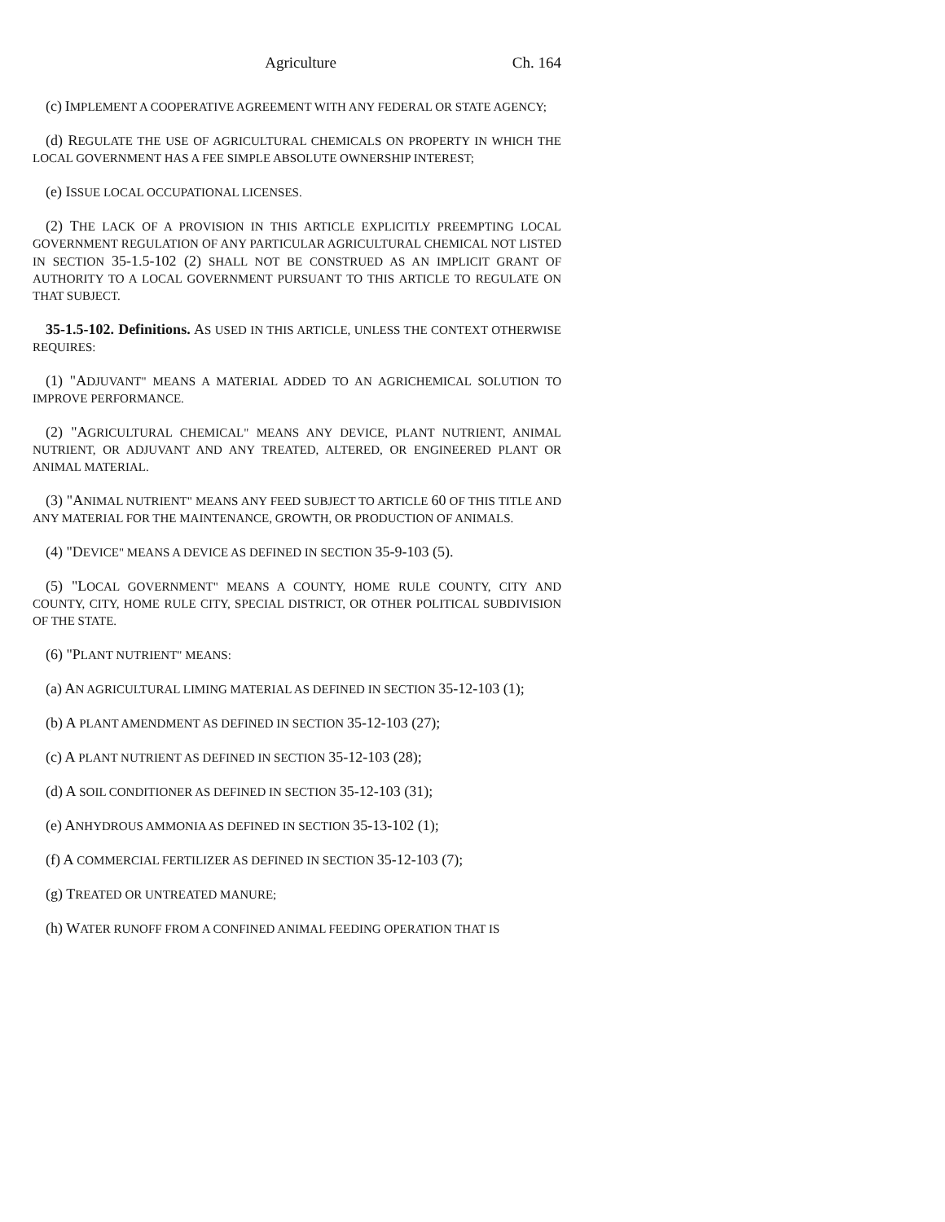Agriculture Ch. 164
(c) IMPLEMENT A COOPERATIVE AGREEMENT WITH ANY FEDERAL OR STATE AGENCY;
(d) REGULATE THE USE OF AGRICULTURAL CHEMICALS ON PROPERTY IN WHICH THE LOCAL GOVERNMENT HAS A FEE SIMPLE ABSOLUTE OWNERSHIP INTEREST;
(e) ISSUE LOCAL OCCUPATIONAL LICENSES.
(2) THE LACK OF A PROVISION IN THIS ARTICLE EXPLICITLY PREEMPTING LOCAL GOVERNMENT REGULATION OF ANY PARTICULAR AGRICULTURAL CHEMICAL NOT LISTED IN SECTION 35-1.5-102 (2) SHALL NOT BE CONSTRUED AS AN IMPLICIT GRANT OF AUTHORITY TO A LOCAL GOVERNMENT PURSUANT TO THIS ARTICLE TO REGULATE ON THAT SUBJECT.
35-1.5-102. Definitions. AS USED IN THIS ARTICLE, UNLESS THE CONTEXT OTHERWISE REQUIRES:
(1) "ADJUVANT" MEANS A MATERIAL ADDED TO AN AGRICHEMICAL SOLUTION TO IMPROVE PERFORMANCE.
(2) "AGRICULTURAL CHEMICAL" MEANS ANY DEVICE, PLANT NUTRIENT, ANIMAL NUTRIENT, OR ADJUVANT AND ANY TREATED, ALTERED, OR ENGINEERED PLANT OR ANIMAL MATERIAL.
(3) "ANIMAL NUTRIENT" MEANS ANY FEED SUBJECT TO ARTICLE 60 OF THIS TITLE AND ANY MATERIAL FOR THE MAINTENANCE, GROWTH, OR PRODUCTION OF ANIMALS.
(4) "DEVICE" MEANS A DEVICE AS DEFINED IN SECTION 35-9-103 (5).
(5) "LOCAL GOVERNMENT" MEANS A COUNTY, HOME RULE COUNTY, CITY AND COUNTY, CITY, HOME RULE CITY, SPECIAL DISTRICT, OR OTHER POLITICAL SUBDIVISION OF THE STATE.
(6) "PLANT NUTRIENT" MEANS:
(a) AN AGRICULTURAL LIMING MATERIAL AS DEFINED IN SECTION 35-12-103 (1);
(b) A PLANT AMENDMENT AS DEFINED IN SECTION 35-12-103 (27);
(c) A PLANT NUTRIENT AS DEFINED IN SECTION 35-12-103 (28);
(d) A SOIL CONDITIONER AS DEFINED IN SECTION 35-12-103 (31);
(e) ANHYDROUS AMMONIA AS DEFINED IN SECTION 35-13-102 (1);
(f) A COMMERCIAL FERTILIZER AS DEFINED IN SECTION 35-12-103 (7);
(g) TREATED OR UNTREATED MANURE;
(h) WATER RUNOFF FROM A CONFINED ANIMAL FEEDING OPERATION THAT IS